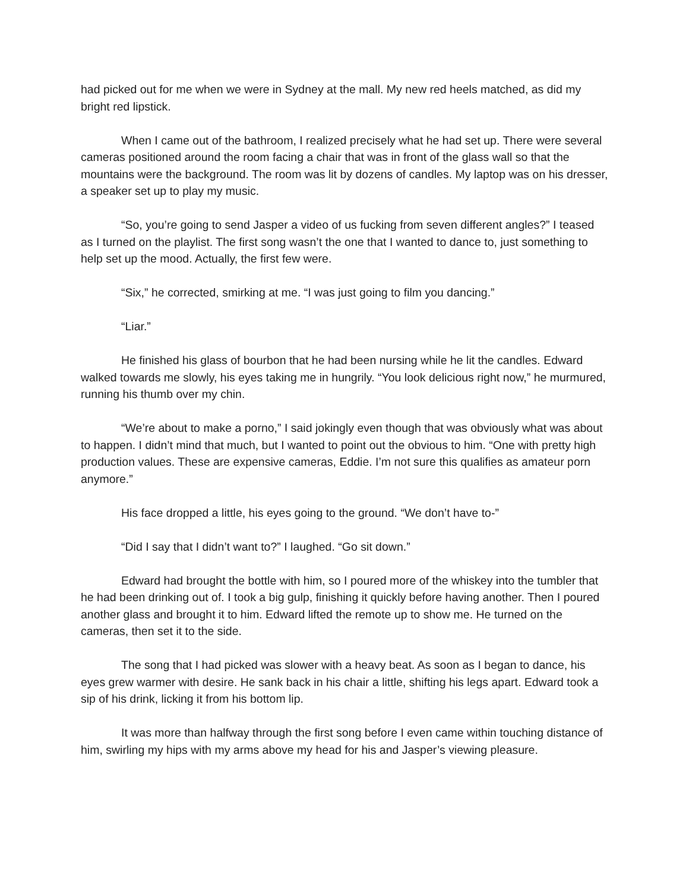had picked out for me when we were in Sydney at the mall. My new red heels matched, as did my bright red lipstick.
When I came out of the bathroom, I realized precisely what he had set up. There were several cameras positioned around the room facing a chair that was in front of the glass wall so that the mountains were the background. The room was lit by dozens of candles. My laptop was on his dresser, a speaker set up to play my music.
“So, you’re going to send Jasper a video of us fucking from seven different angles?” I teased as I turned on the playlist. The first song wasn’t the one that I wanted to dance to, just something to help set up the mood. Actually, the first few were.
“Six,” he corrected, smirking at me. “I was just going to film you dancing.”
“Liar.”
He finished his glass of bourbon that he had been nursing while he lit the candles. Edward walked towards me slowly, his eyes taking me in hungrily. “You look delicious right now,” he murmured, running his thumb over my chin.
“We’re about to make a porno,” I said jokingly even though that was obviously what was about to happen. I didn’t mind that much, but I wanted to point out the obvious to him. “One with pretty high production values. These are expensive cameras, Eddie. I’m not sure this qualifies as amateur porn anymore.”
His face dropped a little, his eyes going to the ground. “We don’t have to-”
“Did I say that I didn’t want to?” I laughed. “Go sit down.”
Edward had brought the bottle with him, so I poured more of the whiskey into the tumbler that he had been drinking out of. I took a big gulp, finishing it quickly before having another. Then I poured another glass and brought it to him. Edward lifted the remote up to show me. He turned on the cameras, then set it to the side.
The song that I had picked was slower with a heavy beat. As soon as I began to dance, his eyes grew warmer with desire. He sank back in his chair a little, shifting his legs apart. Edward took a sip of his drink, licking it from his bottom lip.
It was more than halfway through the first song before I even came within touching distance of him, swirling my hips with my arms above my head for his and Jasper’s viewing pleasure.